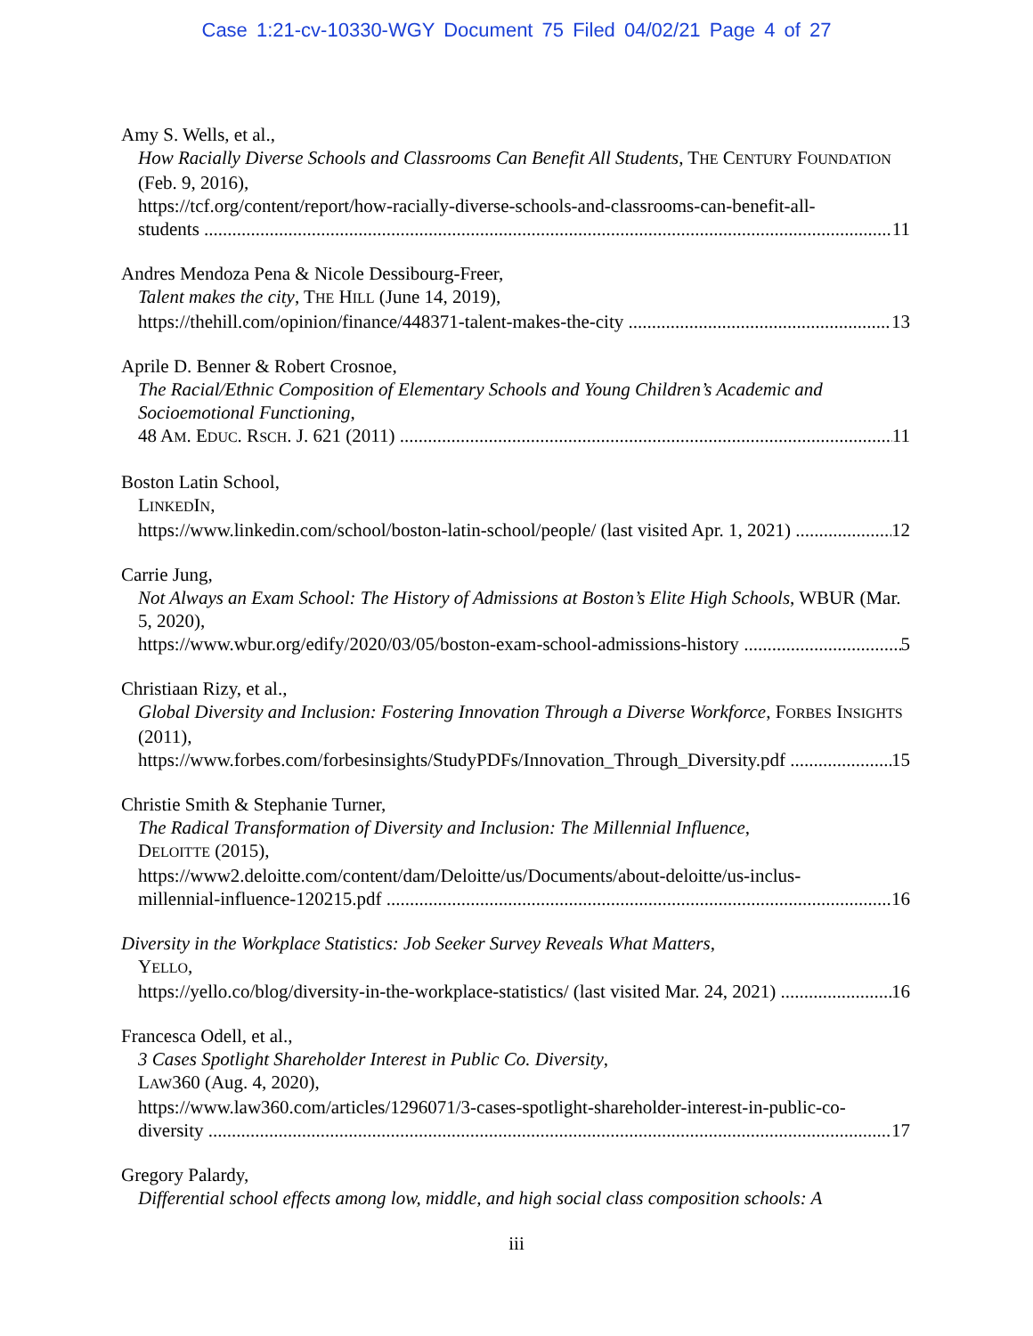Case 1:21-cv-10330-WGY Document 75 Filed 04/02/21 Page 4 of 27
Amy S. Wells, et al.,
How Racially Diverse Schools and Classrooms Can Benefit All Students, THE CENTURY FOUNDATION (Feb. 9, 2016),
https://tcf.org/content/report/how-racially-diverse-schools-and-classrooms-can-benefit-all-
students 11
Andres Mendoza Pena & Nicole Dessibourg-Freer,
Talent makes the city, THE HILL (June 14, 2019),
https://thehill.com/opinion/finance/448371-talent-makes-the-city 13
Aprile D. Benner & Robert Crosnoe,
The Racial/Ethnic Composition of Elementary Schools and Young Children’s Academic and Socioemotional Functioning,
48 AM. EDUC. RSCH. J. 621 (2011) 11
Boston Latin School,
LINKEDIN,
https://www.linkedin.com/school/boston-latin-school/people/ (last visited Apr. 1, 2021) 12
Carrie Jung,
Not Always an Exam School: The History of Admissions at Boston’s Elite High Schools, WBUR (Mar. 5, 2020),
https://www.wbur.org/edify/2020/03/05/boston-exam-school-admissions-history 5
Christiaan Rizy, et al.,
Global Diversity and Inclusion: Fostering Innovation Through a Diverse Workforce, FORBES INSIGHTS (2011),
https://www.forbes.com/forbesinsights/StudyPDFs/Innovation_Through_Diversity.pdf 15
Christie Smith & Stephanie Turner,
The Radical Transformation of Diversity and Inclusion: The Millennial Influence,
DELOITTE (2015),
https://www2.deloitte.com/content/dam/Deloitte/us/Documents/about-deloitte/us-inclus-
millennial-influence-120215.pdf 16
Diversity in the Workplace Statistics: Job Seeker Survey Reveals What Matters,
YELLO,
https://yello.co/blog/diversity-in-the-workplace-statistics/ (last visited Mar. 24, 2021) 16
Francesca Odell, et al.,
3 Cases Spotlight Shareholder Interest in Public Co. Diversity,
LAW360 (Aug. 4, 2020),
https://www.law360.com/articles/1296071/3-cases-spotlight-shareholder-interest-in-public-co-
diversity 17
Gregory Palardy,
Differential school effects among low, middle, and high social class composition schools: A
iii